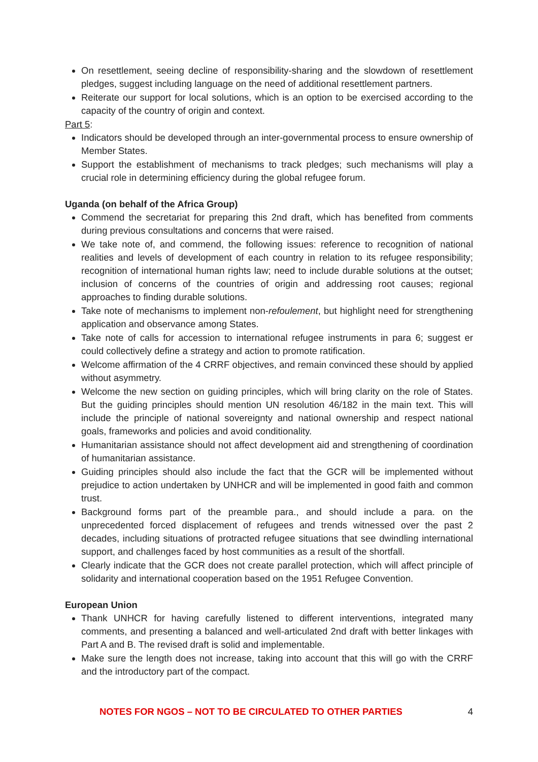On resettlement, seeing decline of responsibility-sharing and the slowdown of resettlement pledges, suggest including language on the need of additional resettlement partners.
Reiterate our support for local solutions, which is an option to be exercised according to the capacity of the country of origin and context.
Part 5:
Indicators should be developed through an inter-governmental process to ensure ownership of Member States.
Support the establishment of mechanisms to track pledges; such mechanisms will play a crucial role in determining efficiency during the global refugee forum.
Uganda (on behalf of the Africa Group)
Commend the secretariat for preparing this 2nd draft, which has benefited from comments during previous consultations and concerns that were raised.
We take note of, and commend, the following issues: reference to recognition of national realities and levels of development of each country in relation to its refugee responsibility; recognition of international human rights law; need to include durable solutions at the outset; inclusion of concerns of the countries of origin and addressing root causes; regional approaches to finding durable solutions.
Take note of mechanisms to implement non-refoulement, but highlight need for strengthening application and observance among States.
Take note of calls for accession to international refugee instruments in para 6; suggest er could collectively define a strategy and action to promote ratification.
Welcome affirmation of the 4 CRRF objectives, and remain convinced these should by applied without asymmetry.
Welcome the new section on guiding principles, which will bring clarity on the role of States. But the guiding principles should mention UN resolution 46/182 in the main text. This will include the principle of national sovereignty and national ownership and respect national goals, frameworks and policies and avoid conditionality.
Humanitarian assistance should not affect development aid and strengthening of coordination of humanitarian assistance.
Guiding principles should also include the fact that the GCR will be implemented without prejudice to action undertaken by UNHCR and will be implemented in good faith and common trust.
Background forms part of the preamble para., and should include a para. on the unprecedented forced displacement of refugees and trends witnessed over the past 2 decades, including situations of protracted refugee situations that see dwindling international support, and challenges faced by host communities as a result of the shortfall.
Clearly indicate that the GCR does not create parallel protection, which will affect principle of solidarity and international cooperation based on the 1951 Refugee Convention.
European Union
Thank UNHCR for having carefully listened to different interventions, integrated many comments, and presenting a balanced and well-articulated 2nd draft with better linkages with Part A and B. The revised draft is solid and implementable.
Make sure the length does not increase, taking into account that this will go with the CRRF and the introductory part of the compact.
NOTES FOR NGOS – NOT TO BE CIRCULATED TO OTHER PARTIES 4